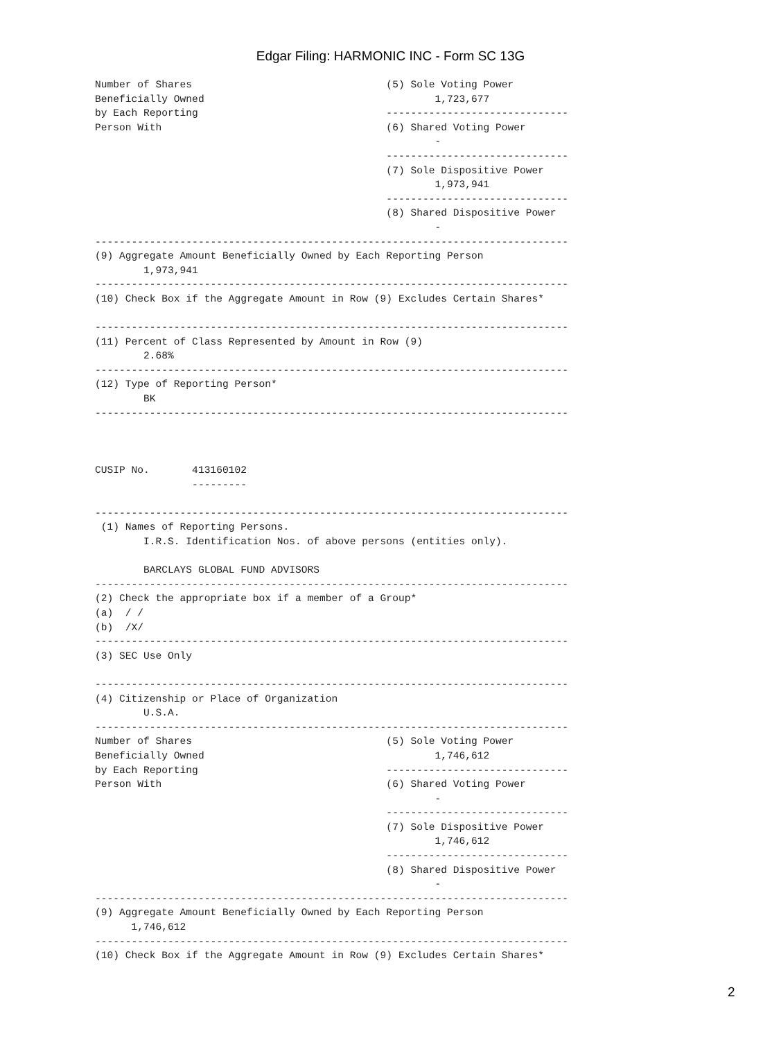Edgar Filing: HARMONIC INC - Form SC 13G
Number of Shares                                (5) Sole Voting Power
Beneficially Owned                                      1,723,677
by Each Reporting                               ------------------------------
Person With                                     (6) Shared Voting Power
                                                        -
                                                ------------------------------
                                                (7) Sole Dispositive Power
                                                        1,973,941
                                                ------------------------------
                                                (8) Shared Dispositive Power
                                                        -
------------------------------------------------------------------------------
(9) Aggregate Amount Beneficially Owned by Each Reporting Person
        1,973,941
------------------------------------------------------------------------------
(10) Check Box if the Aggregate Amount in Row (9) Excludes Certain Shares*

------------------------------------------------------------------------------
(11) Percent of Class Represented by Amount in Row (9)
        2.68%
------------------------------------------------------------------------------
(12) Type of Reporting Person*
        BK
------------------------------------------------------------------------------



CUSIP No.       413160102
                ---------

------------------------------------------------------------------------------
 (1) Names of Reporting Persons.
        I.R.S. Identification Nos. of above persons (entities only).

        BARCLAYS GLOBAL FUND ADVISORS
------------------------------------------------------------------------------
(2) Check the appropriate box if a member of a Group*
(a)  / /
(b)  /X/
------------------------------------------------------------------------------
(3) SEC Use Only

------------------------------------------------------------------------------
(4) Citizenship or Place of Organization
        U.S.A.
------------------------------------------------------------------------------
Number of Shares                                (5) Sole Voting Power
Beneficially Owned                                      1,746,612
by Each Reporting                               ------------------------------
Person With                                     (6) Shared Voting Power
                                                        -
                                                ------------------------------
                                                (7) Sole Dispositive Power
                                                        1,746,612
                                                ------------------------------
                                                (8) Shared Dispositive Power
                                                        -
------------------------------------------------------------------------------
(9) Aggregate Amount Beneficially Owned by Each Reporting Person
      1,746,612
------------------------------------------------------------------------------
(10) Check Box if the Aggregate Amount in Row (9) Excludes Certain Shares*
2